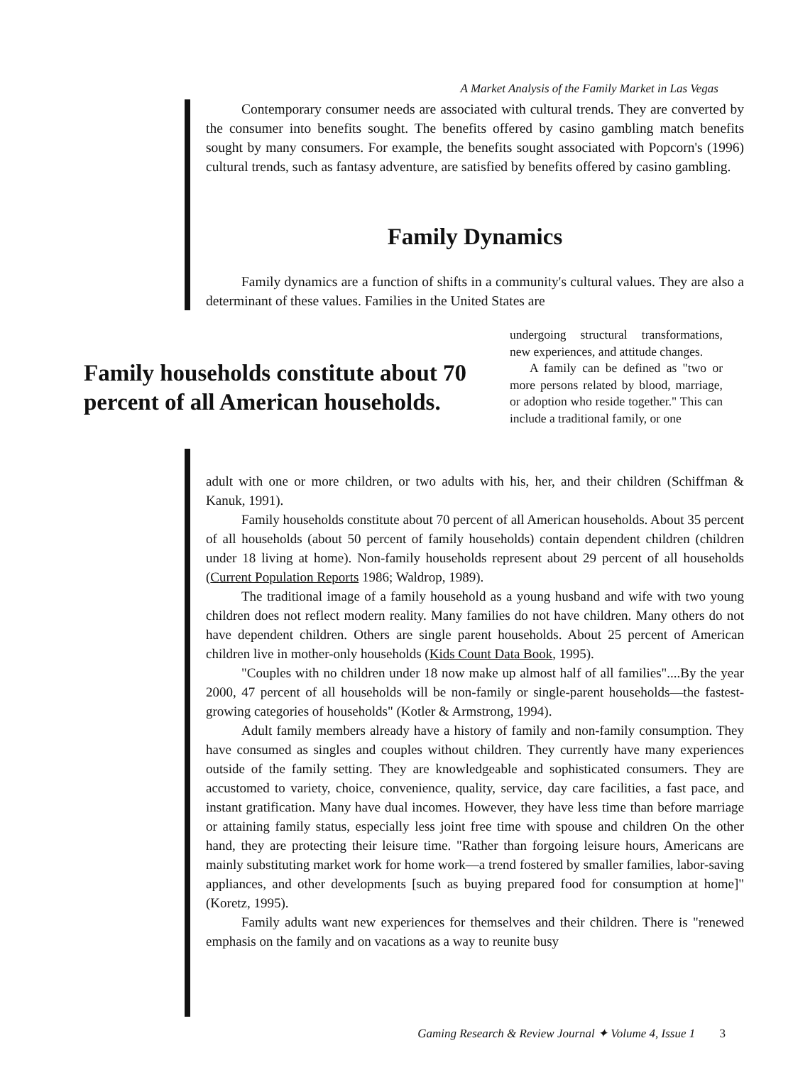A Market Analysis of the Family Market in Las Vegas
Contemporary consumer needs are associated with cultural trends. They are converted by the consumer into benefits sought. The benefits offered by casino gambling match benefits sought by many consumers. For example, the benefits sought associated with Popcorn's (1996) cultural trends, such as fantasy adventure, are satisfied by benefits offered by casino gambling.
Family Dynamics
Family dynamics are a function of shifts in a community's cultural values. They are also a determinant of these values. Families in the United States are
Family households constitute about 70 percent of all American households.
undergoing structural transformations, new experiences, and attitude changes.
A family can be defined as "two or more persons related by blood, marriage, or adoption who reside together." This can include a traditional family, or one
adult with one or more children, or two adults with his, her, and their children (Schiffman & Kanuk, 1991).
Family households constitute about 70 percent of all American households. About 35 percent of all households (about 50 percent of family households) contain dependent children (children under 18 living at home). Non-family households represent about 29 percent of all households (Current Population Reports 1986; Waldrop, 1989).
The traditional image of a family household as a young husband and wife with two young children does not reflect modern reality. Many families do not have children. Many others do not have dependent children. Others are single parent households. About 25 percent of American children live in mother-only households (Kids Count Data Book, 1995).
"Couples with no children under 18 now make up almost half of all families"....By the year 2000, 47 percent of all households will be non-family or single-parent households—the fastest-growing categories of households" (Kotler & Armstrong, 1994).
Adult family members already have a history of family and non-family consumption. They have consumed as singles and couples without children. They currently have many experiences outside of the family setting. They are knowledgeable and sophisticated consumers. They are accustomed to variety, choice, convenience, quality, service, day care facilities, a fast pace, and instant gratification. Many have dual incomes. However, they have less time than before marriage or attaining family status, especially less joint free time with spouse and children On the other hand, they are protecting their leisure time. "Rather than forgoing leisure hours, Americans are mainly substituting market work for home work—a trend fostered by smaller families, labor-saving appliances, and other developments [such as buying prepared food for consumption at home]" (Koretz, 1995).
Family adults want new experiences for themselves and their children. There is "renewed emphasis on the family and on vacations as a way to reunite busy
Gaming Research & Review Journal ✦ Volume 4, Issue 1 3